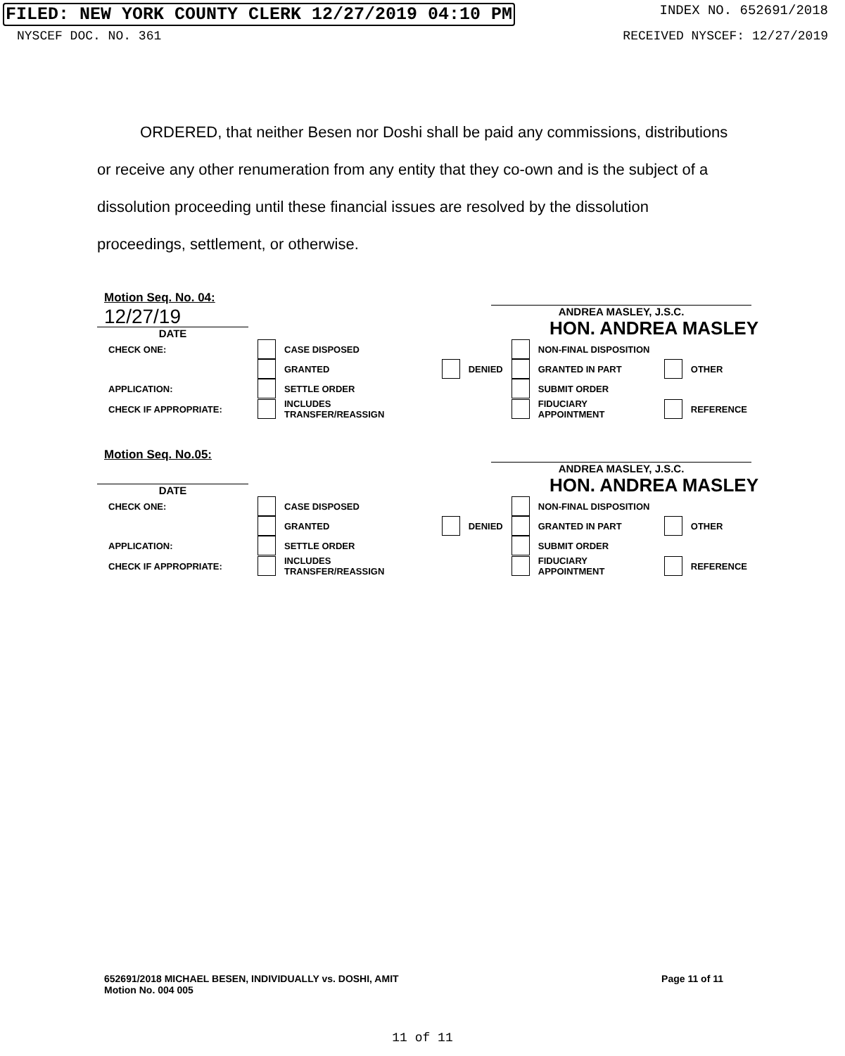FILED: NEW YORK COUNTY CLERK 12/27/2019 04:10 PM INDEX NO. 652691/2018
NYSCEF DOC. NO. 361 RECEIVED NYSCEF: 12/27/2019
ORDERED, that neither Besen nor Doshi shall be paid any commissions, distributions or receive any other renumeration from any entity that they co-own and is the subject of a dissolution proceeding until these financial issues are resolved by the dissolution proceedings, settlement, or otherwise.
Motion Seq. No. 04:
12/27/19
DATE
ANDREA MASLEY, J.S.C.
HON. ANDREA MASLEY
| CHECK ONE: | | CASE DISPOSED | | | | NON-FINAL DISPOSITION | | |
| | | GRANTED | | DENIED | | GRANTED IN PART | | OTHER |
| APPLICATION: | | SETTLE ORDER | | | | SUBMIT ORDER | | |
| CHECK IF APPROPRIATE: | | INCLUDES TRANSFER/REASSIGN | | | | FIDUCIARY APPOINTMENT | | REFERENCE |
Motion Seq. No.05:
DATE
ANDREA MASLEY, J.S.C.
HON. ANDREA MASLEY
| CHECK ONE: | | CASE DISPOSED | | | | NON-FINAL DISPOSITION | | |
| | | GRANTED | | DENIED | | GRANTED IN PART | | OTHER |
| APPLICATION: | | SETTLE ORDER | | | | SUBMIT ORDER | | |
| CHECK IF APPROPRIATE: | | INCLUDES TRANSFER/REASSIGN | | | | FIDUCIARY APPOINTMENT | | REFERENCE |
652691/2018 MICHAEL BESEN, INDIVIDUALLY vs. DOSHI, AMIT
Motion No. 004 005
Page 11 of 11
11 of 11